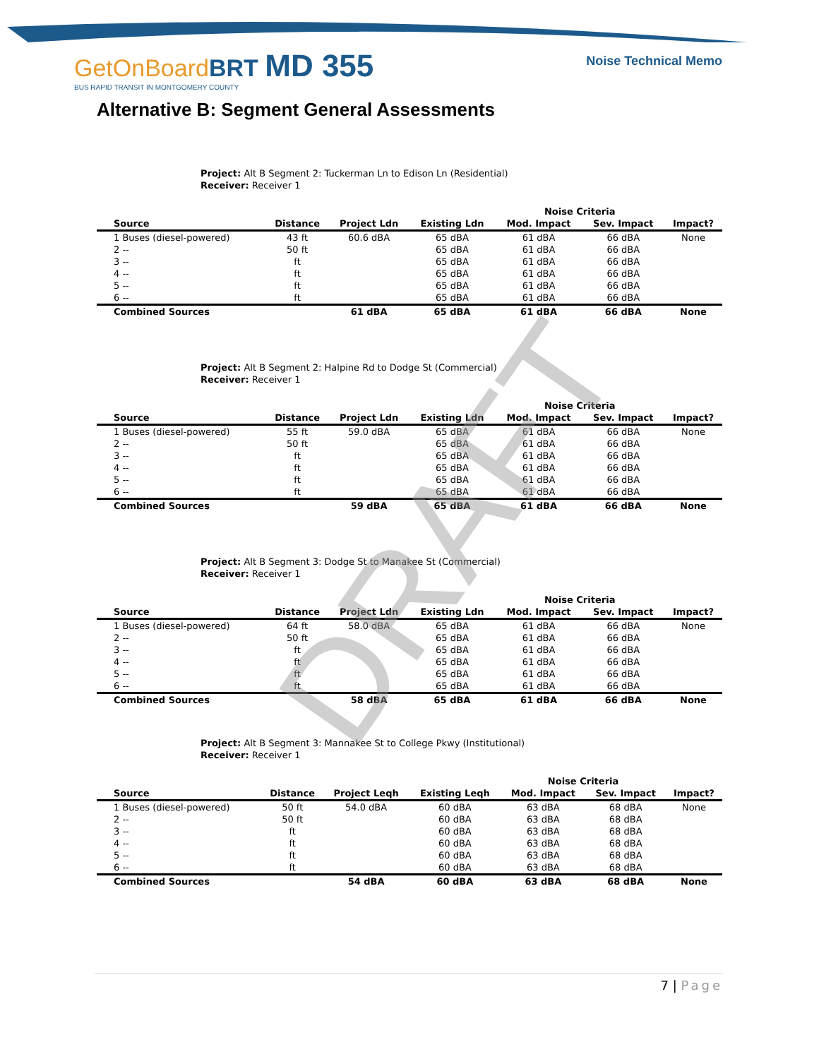GetOnBoardBRT MD 355
BUS RAPID TRANSIT IN MONTGOMERY COUNTY
Noise Technical Memo
Alternative B: Segment General Assessments
Project: Alt B Segment 2: Tuckerman Ln to Edison Ln (Residential)
Receiver: Receiver 1
| | | | | Noise Criteria | | |
| --- | --- | --- | --- | --- | --- | --- |
| Source | Distance | Project Ldn | Existing Ldn | Mod. Impact | Sev. Impact | Impact? |
| 1 Buses (diesel-powered) | 43 ft | 60.6 dBA | 65 dBA | 61 dBA | 66 dBA | None |
| 2 -- | 50 ft | | 65 dBA | 61 dBA | 66 dBA | |
| 3 -- | ft | | 65 dBA | 61 dBA | 66 dBA | |
| 4 -- | ft | | 65 dBA | 61 dBA | 66 dBA | |
| 5 -- | ft | | 65 dBA | 61 dBA | 66 dBA | |
| 6 -- | ft | | 65 dBA | 61 dBA | 66 dBA | |
| Combined Sources | | 61 dBA | 65 dBA | 61 dBA | 66 dBA | None |
Project: Alt B Segment 2: Halpine Rd to Dodge St (Commercial)
Receiver: Receiver 1
| | | | | Noise Criteria | | |
| --- | --- | --- | --- | --- | --- | --- |
| Source | Distance | Project Ldn | Existing Ldn | Mod. Impact | Sev. Impact | Impact? |
| 1 Buses (diesel-powered) | 55 ft | 59.0 dBA | 65 dBA | 61 dBA | 66 dBA | None |
| 2 -- | 50 ft | | 65 dBA | 61 dBA | 66 dBA | |
| 3 -- | ft | | 65 dBA | 61 dBA | 66 dBA | |
| 4 -- | ft | | 65 dBA | 61 dBA | 66 dBA | |
| 5 -- | ft | | 65 dBA | 61 dBA | 66 dBA | |
| 6 -- | ft | | 65 dBA | 61 dBA | 66 dBA | |
| Combined Sources | | 59 dBA | 65 dBA | 61 dBA | 66 dBA | None |
Project: Alt B Segment 3: Dodge St to Manakee St (Commercial)
Receiver: Receiver 1
| | | | | Noise Criteria | | |
| --- | --- | --- | --- | --- | --- | --- |
| Source | Distance | Project Ldn | Existing Ldn | Mod. Impact | Sev. Impact | Impact? |
| 1 Buses (diesel-powered) | 64 ft | 58.0 dBA | 65 dBA | 61 dBA | 66 dBA | None |
| 2 -- | 50 ft | | 65 dBA | 61 dBA | 66 dBA | |
| 3 -- | ft | | 65 dBA | 61 dBA | 66 dBA | |
| 4 -- | ft | | 65 dBA | 61 dBA | 66 dBA | |
| 5 -- | ft | | 65 dBA | 61 dBA | 66 dBA | |
| 6 -- | ft | | 65 dBA | 61 dBA | 66 dBA | |
| Combined Sources | | 58 dBA | 65 dBA | 61 dBA | 66 dBA | None |
Project: Alt B Segment 3: Mannakee St to College Pkwy (Institutional)
Receiver: Receiver 1
| | | | | Noise Criteria | | |
| --- | --- | --- | --- | --- | --- | --- |
| Source | Distance | Project Leqh | Existing Leqh | Mod. Impact | Sev. Impact | Impact? |
| 1 Buses (diesel-powered) | 50 ft | 54.0 dBA | 60 dBA | 63 dBA | 68 dBA | None |
| 2 -- | 50 ft | | 60 dBA | 63 dBA | 68 dBA | |
| 3 -- | ft | | 60 dBA | 63 dBA | 68 dBA | |
| 4 -- | ft | | 60 dBA | 63 dBA | 68 dBA | |
| 5 -- | ft | | 60 dBA | 63 dBA | 68 dBA | |
| 6 -- | ft | | 60 dBA | 63 dBA | 68 dBA | |
| Combined Sources | | 54 dBA | 60 dBA | 63 dBA | 68 dBA | None |
DRAFT
7 | Page